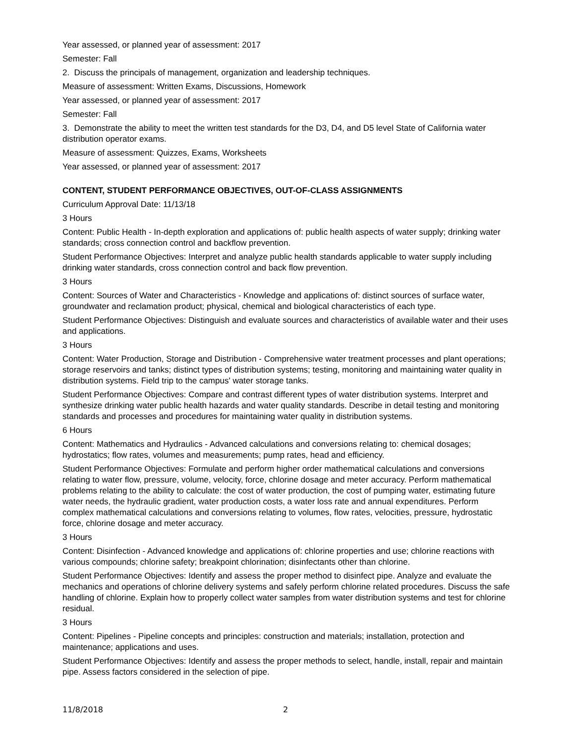Year assessed, or planned year of assessment: 2017
Semester: Fall
2. Discuss the principals of management, organization and leadership techniques.
Measure of assessment: Written Exams, Discussions, Homework
Year assessed, or planned year of assessment: 2017
Semester: Fall
3. Demonstrate the ability to meet the written test standards for the D3, D4, and D5 level State of California water distribution operator exams.
Measure of assessment: Quizzes, Exams, Worksheets
Year assessed, or planned year of assessment: 2017
CONTENT, STUDENT PERFORMANCE OBJECTIVES, OUT-OF-CLASS ASSIGNMENTS
Curriculum Approval Date: 11/13/18
3 Hours
Content: Public Health - In-depth exploration and applications of: public health aspects of water supply; drinking water standards; cross connection control and backflow prevention.
Student Performance Objectives: Interpret and analyze public health standards applicable to water supply including drinking water standards, cross connection control and back flow prevention.
3 Hours
Content: Sources of Water and Characteristics - Knowledge and applications of: distinct sources of surface water, groundwater and reclamation product; physical, chemical and biological characteristics of each type.
Student Performance Objectives: Distinguish and evaluate sources and characteristics of available water and their uses and applications.
3 Hours
Content: Water Production, Storage and Distribution - Comprehensive water treatment processes and plant operations; storage reservoirs and tanks; distinct types of distribution systems; testing, monitoring and maintaining water quality in distribution systems. Field trip to the campus' water storage tanks.
Student Performance Objectives: Compare and contrast different types of water distribution systems. Interpret and synthesize drinking water public health hazards and water quality standards. Describe in detail testing and monitoring standards and processes and procedures for maintaining water quality in distribution systems.
6 Hours
Content: Mathematics and Hydraulics - Advanced calculations and conversions relating to: chemical dosages; hydrostatics; flow rates, volumes and measurements; pump rates, head and efficiency.
Student Performance Objectives: Formulate and perform higher order mathematical calculations and conversions relating to water flow, pressure, volume, velocity, force, chlorine dosage and meter accuracy. Perform mathematical problems relating to the ability to calculate: the cost of water production, the cost of pumping water, estimating future water needs, the hydraulic gradient, water production costs, a water loss rate and annual expenditures. Perform complex mathematical calculations and conversions relating to volumes, flow rates, velocities, pressure, hydrostatic force, chlorine dosage and meter accuracy.
3 Hours
Content: Disinfection - Advanced knowledge and applications of: chlorine properties and use; chlorine reactions with various compounds; chlorine safety; breakpoint chlorination; disinfectants other than chlorine.
Student Performance Objectives: Identify and assess the proper method to disinfect pipe. Analyze and evaluate the mechanics and operations of chlorine delivery systems and safely perform chlorine related procedures. Discuss the safe handling of chlorine. Explain how to properly collect water samples from water distribution systems and test for chlorine residual.
3 Hours
Content: Pipelines - Pipeline concepts and principles: construction and materials; installation, protection and maintenance; applications and uses.
Student Performance Objectives: Identify and assess the proper methods to select, handle, install, repair and maintain pipe. Assess factors considered in the selection of pipe.
11/8/2018 2